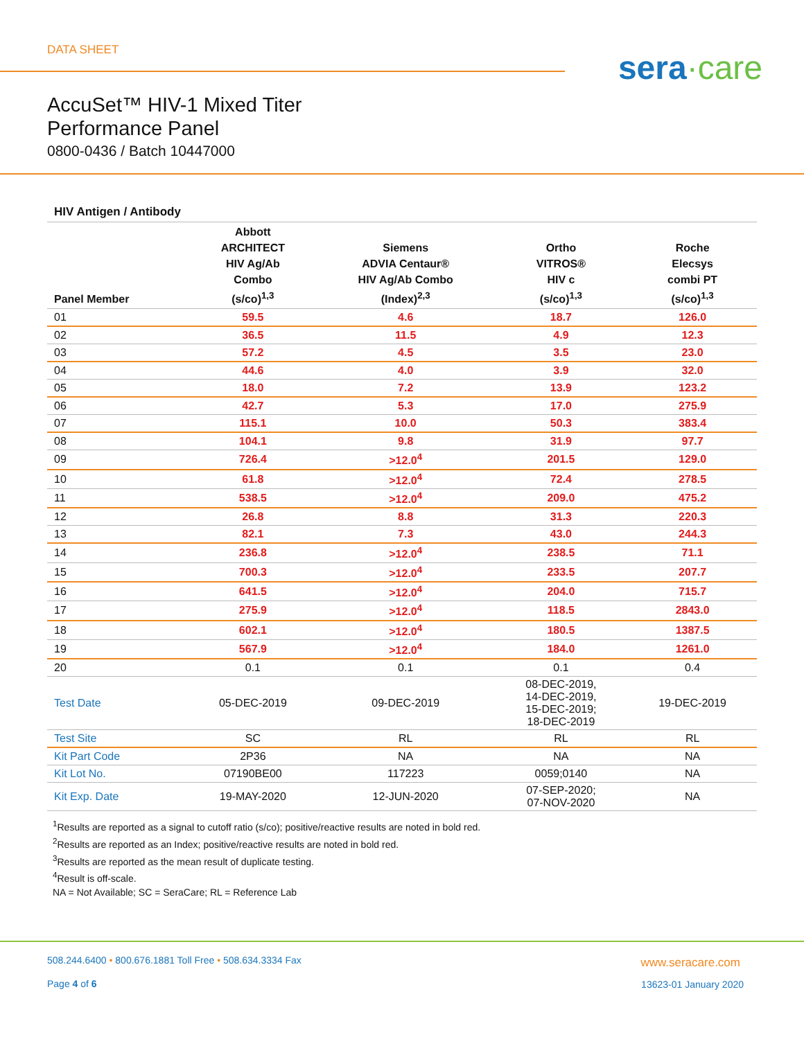DATA SHEET
sera·care
AccuSet™ HIV-1 Mixed Titer
Performance Panel
0800-0436 / Batch 10447000
HIV Antigen / Antibody
| Panel Member | Abbott ARCHITECT HIV Ag/Ab Combo (s/co)<sup>1,3</sup> | Siemens ADVIA Centaur® HIV Ag/Ab Combo (Index)<sup>2,3</sup> | Ortho VITROS® HIV c (s/co)<sup>1,3</sup> | Roche Elecsys combi PT (s/co)<sup>1,3</sup> |
| --- | --- | --- | --- | --- |
| 01 | 59.5 | 4.6 | 18.7 | 126.0 |
| 02 | 36.5 | 11.5 | 4.9 | 12.3 |
| 03 | 57.2 | 4.5 | 3.5 | 23.0 |
| 04 | 44.6 | 4.0 | 3.9 | 32.0 |
| 05 | 18.0 | 7.2 | 13.9 | 123.2 |
| 06 | 42.7 | 5.3 | 17.0 | 275.9 |
| 07 | 115.1 | 10.0 | 50.3 | 383.4 |
| 08 | 104.1 | 9.8 | 31.9 | 97.7 |
| 09 | 726.4 | >12.0<sup>4</sup> | 201.5 | 129.0 |
| 10 | 61.8 | >12.0<sup>4</sup> | 72.4 | 278.5 |
| 11 | 538.5 | >12.0<sup>4</sup> | 209.0 | 475.2 |
| 12 | 26.8 | 8.8 | 31.3 | 220.3 |
| 13 | 82.1 | 7.3 | 43.0 | 244.3 |
| 14 | 236.8 | >12.0<sup>4</sup> | 238.5 | 71.1 |
| 15 | 700.3 | >12.0<sup>4</sup> | 233.5 | 207.7 |
| 16 | 641.5 | >12.0<sup>4</sup> | 204.0 | 715.7 |
| 17 | 275.9 | >12.0<sup>4</sup> | 118.5 | 2843.0 |
| 18 | 602.1 | >12.0<sup>4</sup> | 180.5 | 1387.5 |
| 19 | 567.9 | >12.0<sup>4</sup> | 184.0 | 1261.0 |
| 20 | 0.1 | 0.1 | 0.1 | 0.4 |
| Test Date | 05-DEC-2019 | 09-DEC-2019 | 08-DEC-2019, 14-DEC-2019, 15-DEC-2019; 18-DEC-2019 | 19-DEC-2019 |
| Test Site | SC | RL | RL | RL |
| Kit Part Code | 2P36 | NA | NA | NA |
| Kit Lot No. | 07190BE00 | 117223 | 0059;0140 | NA |
| Kit Exp. Date | 19-MAY-2020 | 12-JUN-2020 | 07-SEP-2020; 07-NOV-2020 | NA |
<sup>1</sup> Results are reported as a signal to cutoff ratio (s/co); positive/reactive results are noted in bold red.
<sup>2</sup> Results are reported as an Index; positive/reactive results are noted in bold red.
<sup>3</sup> Results are reported as the mean result of duplicate testing.
<sup>4</sup> Result is off-scale.
NA = Not Available; SC = SeraCare; RL = Reference Lab
508.244.6400 • 800.676.1881 Toll Free • 508.634.3334 Fax
Page 4 of 6
www.seracare.com
13623-01 January 2020